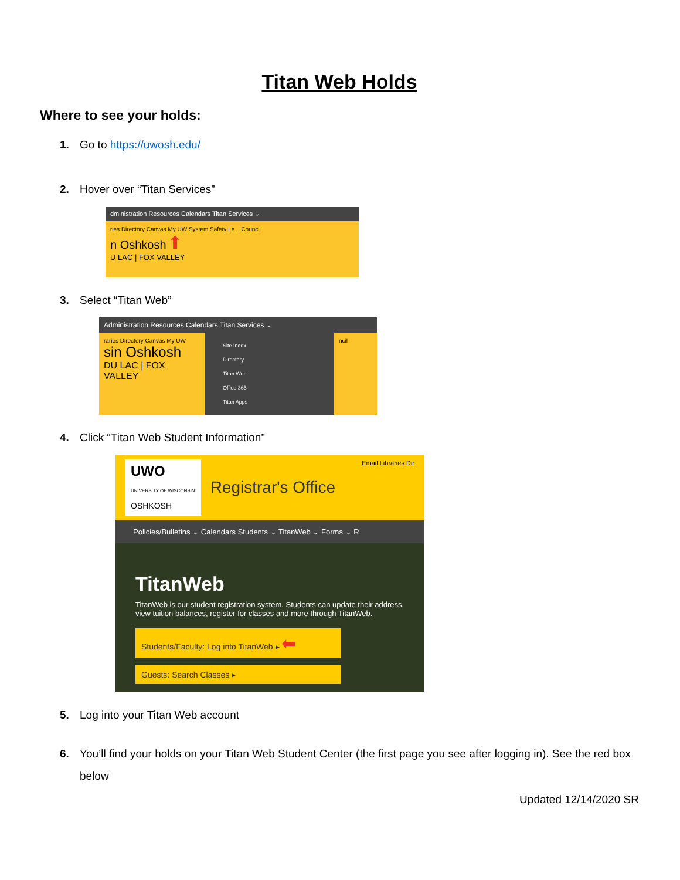Titan Web Holds
Where to see your holds:
1. Go to https://uwosh.edu/
2. Hover over “Titan Services”
dministration Resources Calendars Titan Services ⌄
ries Directory Canvas My UW System Safety Le... Council
n Oshkosh ⬆
U LAC | FOX VALLEY
3. Select “Titan Web”
Administration Resources Calendars Titan Services ⌄
raries Directory Canvas My UW
sin Oshkosh
DU LAC | FOX VALLEY
Site Index
Directory
Titan Web
Office 365
Titan Apps
ncil
4. Click “Titan Web Student Information”
UWO
UNIVERSITY OF WISCONSIN
OSHKOSH
Registrar's Office Email Libraries Dir
Policies/Bulletins ⌄ Calendars Students ⌄ TitanWeb ⌄ Forms ⌄ R
TitanWeb
TitanWeb is our student registration system. Students can update their address, view tuition balances, register for classes and more through TitanWeb.
Students/Faculty: Log into TitanWeb ▸ ⬅
Guests: Search Classes ▸
5. Log into your Titan Web account
6. You’ll find your holds on your Titan Web Student Center (the first page you see after logging in). See the red box below
Updated 12/14/2020 SR